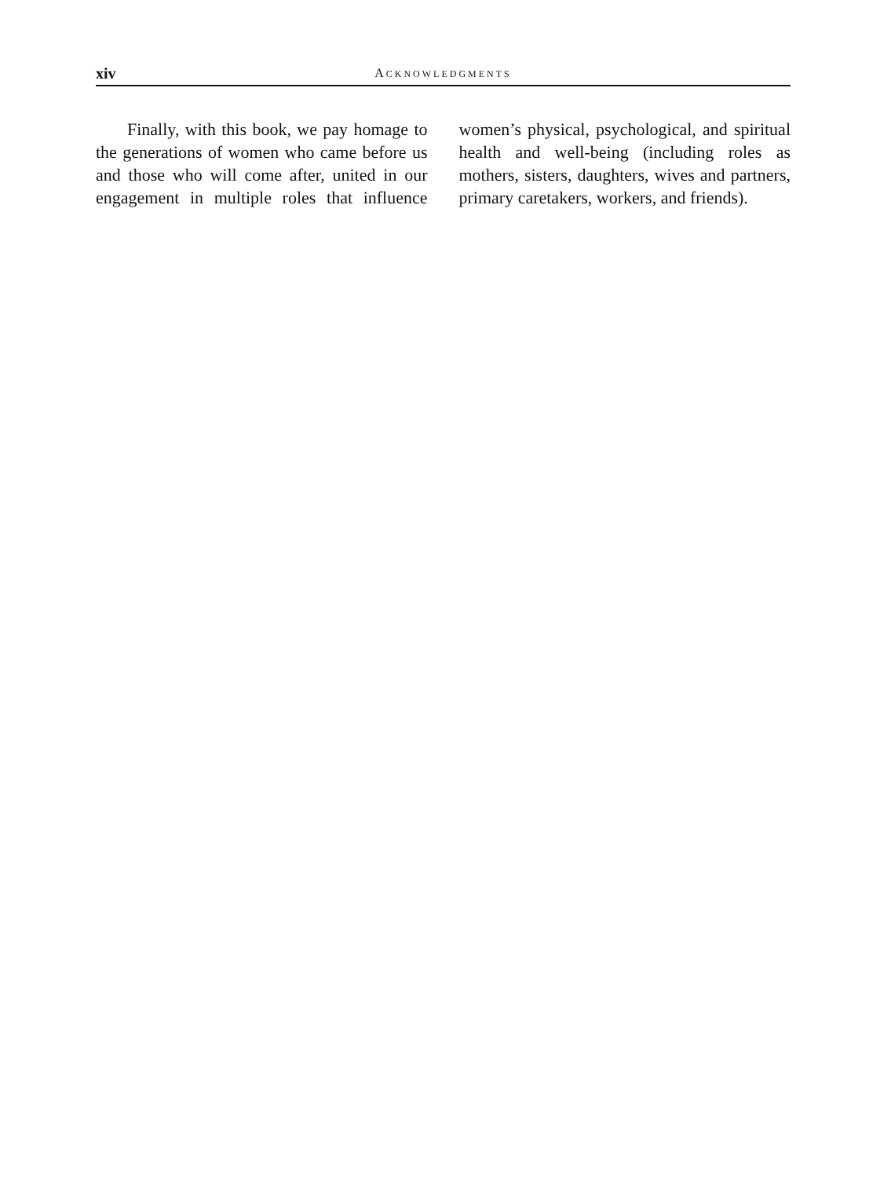xiv ACKNOWLEDGMENTS
Finally, with this book, we pay homage to the generations of women who came before us and those who will come after, united in our engagement in multiple roles that influence women’s physical, psychological, and spiritual health and well-being (including roles as mothers, sisters, daughters, wives and partners, primary caretakers, workers, and friends).